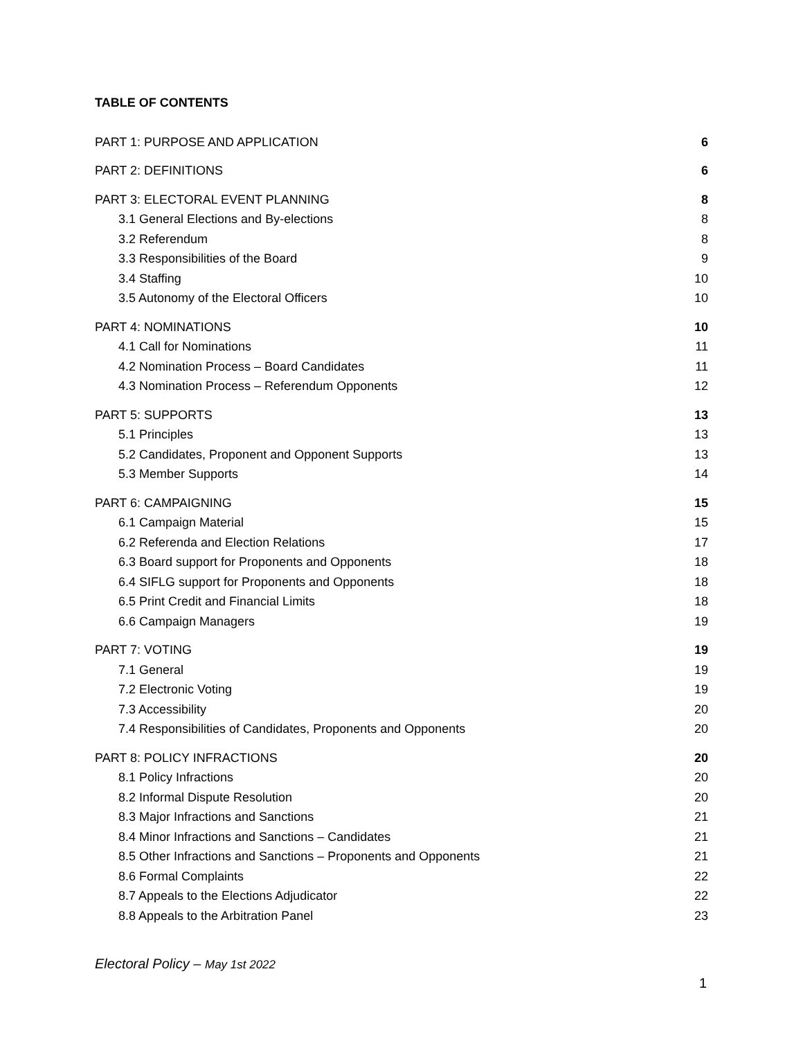TABLE OF CONTENTS
PART 1: PURPOSE AND APPLICATION 6
PART 2: DEFINITIONS 6
PART 3: ELECTORAL EVENT PLANNING 8
3.1 General Elections and By-elections 8
3.2 Referendum 8
3.3 Responsibilities of the Board 9
3.4 Staffing 10
3.5 Autonomy of the Electoral Officers 10
PART 4: NOMINATIONS 10
4.1 Call for Nominations 11
4.2 Nomination Process – Board Candidates 11
4.3 Nomination Process – Referendum Opponents 12
PART 5: SUPPORTS 13
5.1 Principles 13
5.2 Candidates, Proponent and Opponent Supports 13
5.3 Member Supports 14
PART 6: CAMPAIGNING 15
6.1 Campaign Material 15
6.2 Referenda and Election Relations 17
6.3 Board support for Proponents and Opponents 18
6.4 SIFLG support for Proponents and Opponents 18
6.5 Print Credit and Financial Limits 18
6.6 Campaign Managers 19
PART 7: VOTING 19
7.1 General 19
7.2 Electronic Voting 19
7.3 Accessibility 20
7.4 Responsibilities of Candidates, Proponents and Opponents 20
PART 8: POLICY INFRACTIONS 20
8.1 Policy Infractions 20
8.2 Informal Dispute Resolution 20
8.3 Major Infractions and Sanctions 21
8.4 Minor Infractions and Sanctions – Candidates 21
8.5 Other Infractions and Sanctions – Proponents and Opponents 21
8.6 Formal Complaints 22
8.7 Appeals to the Elections Adjudicator 22
8.8 Appeals to the Arbitration Panel 23
Electoral Policy – May 1st 2022
1